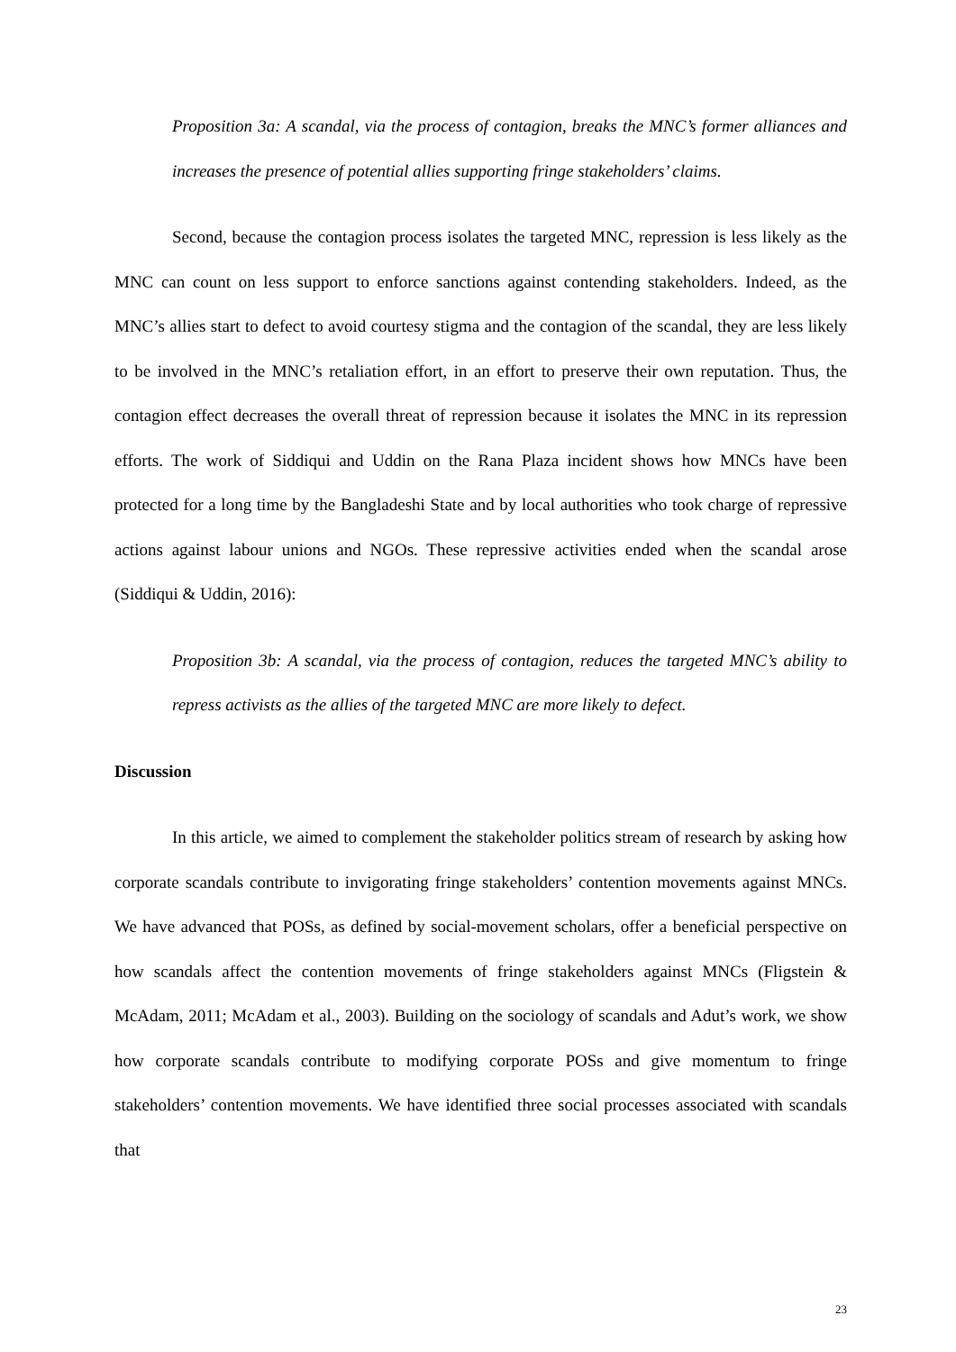Proposition 3a: A scandal, via the process of contagion, breaks the MNC’s former alliances and increases the presence of potential allies supporting fringe stakeholders’ claims.
Second, because the contagion process isolates the targeted MNC, repression is less likely as the MNC can count on less support to enforce sanctions against contending stakeholders. Indeed, as the MNC’s allies start to defect to avoid courtesy stigma and the contagion of the scandal, they are less likely to be involved in the MNC’s retaliation effort, in an effort to preserve their own reputation. Thus, the contagion effect decreases the overall threat of repression because it isolates the MNC in its repression efforts. The work of Siddiqui and Uddin on the Rana Plaza incident shows how MNCs have been protected for a long time by the Bangladeshi State and by local authorities who took charge of repressive actions against labour unions and NGOs. These repressive activities ended when the scandal arose (Siddiqui & Uddin, 2016):
Proposition 3b: A scandal, via the process of contagion, reduces the targeted MNC’s ability to repress activists as the allies of the targeted MNC are more likely to defect.
Discussion
In this article, we aimed to complement the stakeholder politics stream of research by asking how corporate scandals contribute to invigorating fringe stakeholders’ contention movements against MNCs. We have advanced that POSs, as defined by social-movement scholars, offer a beneficial perspective on how scandals affect the contention movements of fringe stakeholders against MNCs (Fligstein & McAdam, 2011; McAdam et al., 2003). Building on the sociology of scandals and Adut’s work, we show how corporate scandals contribute to modifying corporate POSs and give momentum to fringe stakeholders’ contention movements. We have identified three social processes associated with scandals that
23